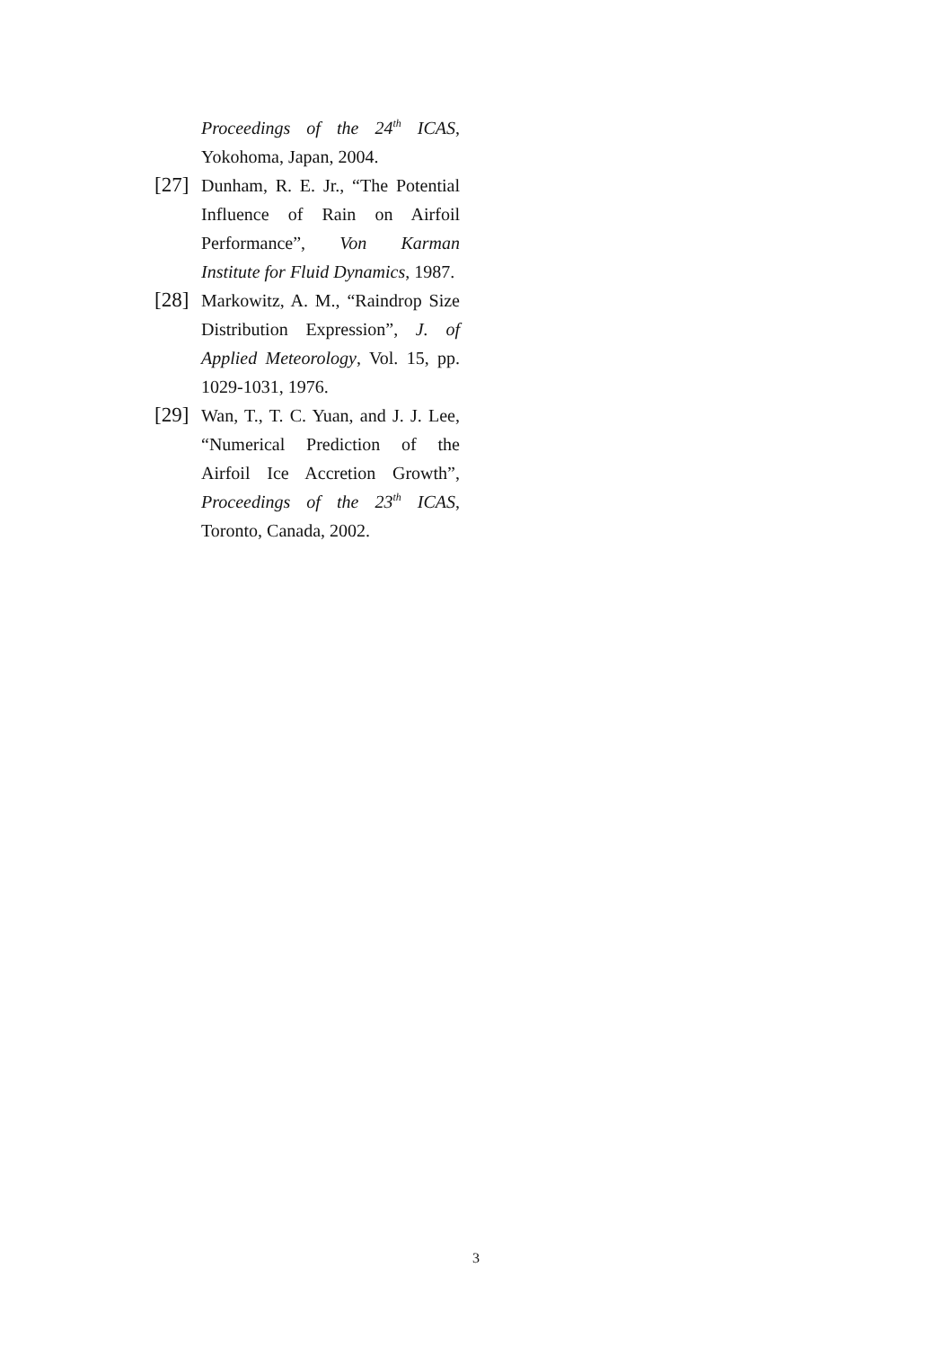Proceedings of the 24<sup>th</sup> ICAS, Yokohoma, Japan, 2004.
[27] Dunham, R. E. Jr., “The Potential Influence of Rain on Airfoil Performance”, Von Karman Institute for Fluid Dynamics, 1987.
[28] Markowitz, A. M., “Raindrop Size Distribution Expression”, J. of Applied Meteorology, Vol. 15, pp. 1029-1031, 1976.
[29] Wan, T., T. C. Yuan, and J. J. Lee, “Numerical Prediction of the Airfoil Ice Accretion Growth”, Proceedings of the 23<sup>th</sup> ICAS, Toronto, Canada, 2002.
3